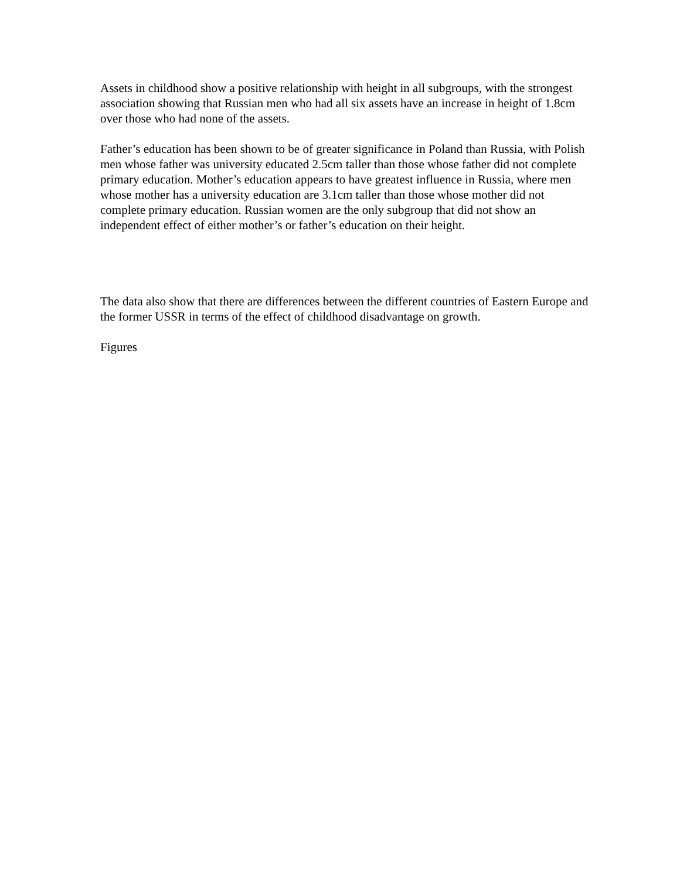Assets in childhood show a positive relationship with height in all subgroups, with the strongest association showing that Russian men who had all six assets have an increase in height of 1.8cm over those who had none of the assets.
Father’s education has been shown to be of greater significance in Poland than Russia, with Polish men whose father was university educated 2.5cm taller than those whose father did not complete primary education. Mother’s education appears to have greatest influence in Russia, where men whose mother has a university education are 3.1cm taller than those whose mother did not complete primary education. Russian women are the only subgroup that did not show an independent effect of either mother’s or father’s education on their height.
The data also show that there are differences between the different countries of Eastern Europe and the former USSR in terms of the effect of childhood disadvantage on growth.
Figures